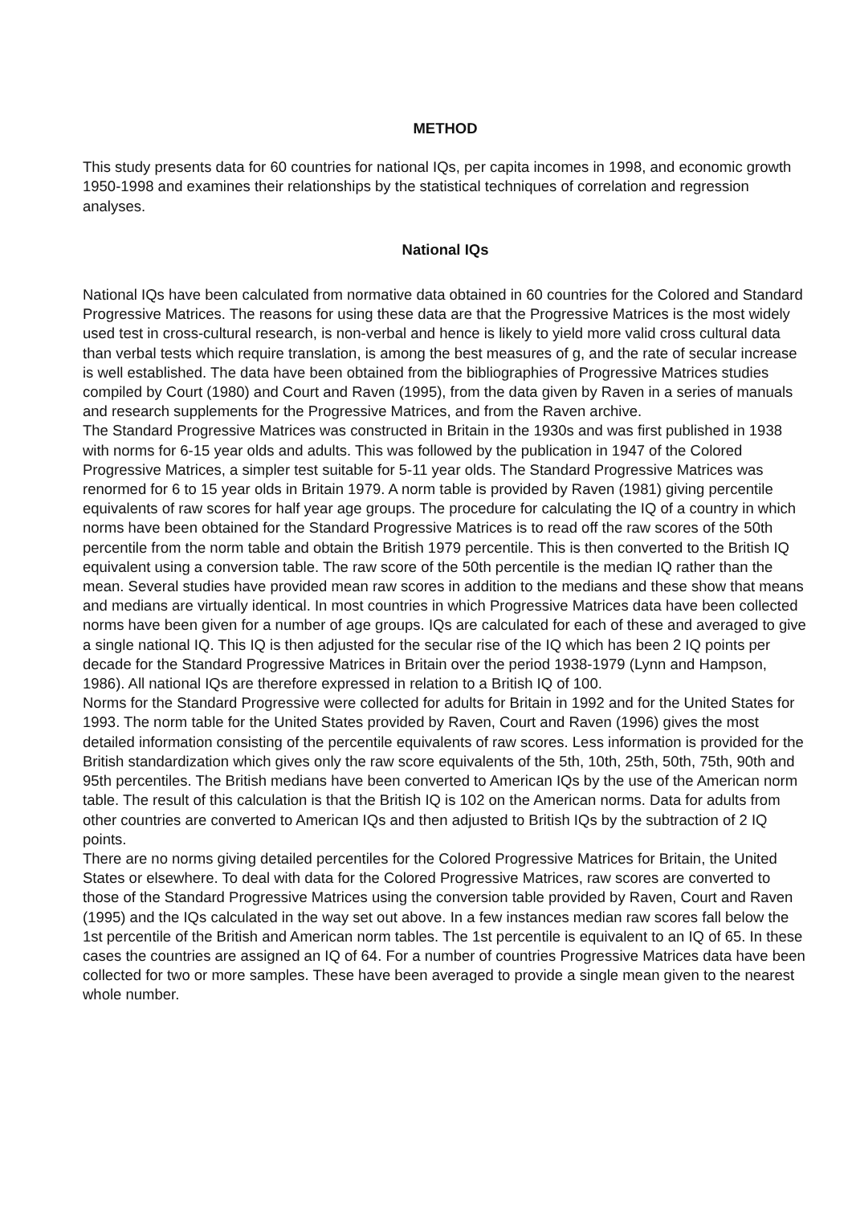METHOD
This study presents data for 60 countries for national IQs, per capita incomes in 1998, and economic growth 1950-1998 and examines their relationships by the statistical techniques of correlation and regression analyses.
National IQs
National IQs have been calculated from normative data obtained in 60 countries for the Colored and Standard Progressive Matrices. The reasons for using these data are that the Progressive Matrices is the most widely used test in cross-cultural research, is non-verbal and hence is likely to yield more valid cross cultural data than verbal tests which require translation, is among the best measures of g, and the rate of secular increase is well established. The data have been obtained from the bibliographies of Progressive Matrices studies compiled by Court (1980) and Court and Raven (1995), from the data given by Raven in a series of manuals and research supplements for the Progressive Matrices, and from the Raven archive.
The Standard Progressive Matrices was constructed in Britain in the 1930s and was first published in 1938 with norms for 6-15 year olds and adults. This was followed by the publication in 1947 of the Colored Progressive Matrices, a simpler test suitable for 5-11 year olds. The Standard Progressive Matrices was renormed for 6 to 15 year olds in Britain 1979. A norm table is provided by Raven (1981) giving percentile equivalents of raw scores for half year age groups. The procedure for calculating the IQ of a country in which norms have been obtained for the Standard Progressive Matrices is to read off the raw scores of the 50th percentile from the norm table and obtain the British 1979 percentile. This is then converted to the British IQ equivalent using a conversion table. The raw score of the 50th percentile is the median IQ rather than the mean. Several studies have provided mean raw scores in addition to the medians and these show that means and medians are virtually identical. In most countries in which Progressive Matrices data have been collected norms have been given for a number of age groups. IQs are calculated for each of these and averaged to give a single national IQ. This IQ is then adjusted for the secular rise of the IQ which has been 2 IQ points per decade for the Standard Progressive Matrices in Britain over the period 1938-1979 (Lynn and Hampson, 1986). All national IQs are therefore expressed in relation to a British IQ of 100.
Norms for the Standard Progressive were collected for adults for Britain in 1992 and for the United States for 1993. The norm table for the United States provided by Raven, Court and Raven (1996) gives the most detailed information consisting of the percentile equivalents of raw scores. Less information is provided for the British standardization which gives only the raw score equivalents of the 5th, 10th, 25th, 50th, 75th, 90th and 95th percentiles. The British medians have been converted to American IQs by the use of the American norm table. The result of this calculation is that the British IQ is 102 on the American norms. Data for adults from other countries are converted to American IQs and then adjusted to British IQs by the subtraction of 2 IQ points.
There are no norms giving detailed percentiles for the Colored Progressive Matrices for Britain, the United States or elsewhere. To deal with data for the Colored Progressive Matrices, raw scores are converted to those of the Standard Progressive Matrices using the conversion table provided by Raven, Court and Raven (1995) and the IQs calculated in the way set out above. In a few instances median raw scores fall below the 1st percentile of the British and American norm tables. The 1st percentile is equivalent to an IQ of 65. In these cases the countries are assigned an IQ of 64. For a number of countries Progressive Matrices data have been collected for two or more samples. These have been averaged to provide a single mean given to the nearest whole number.